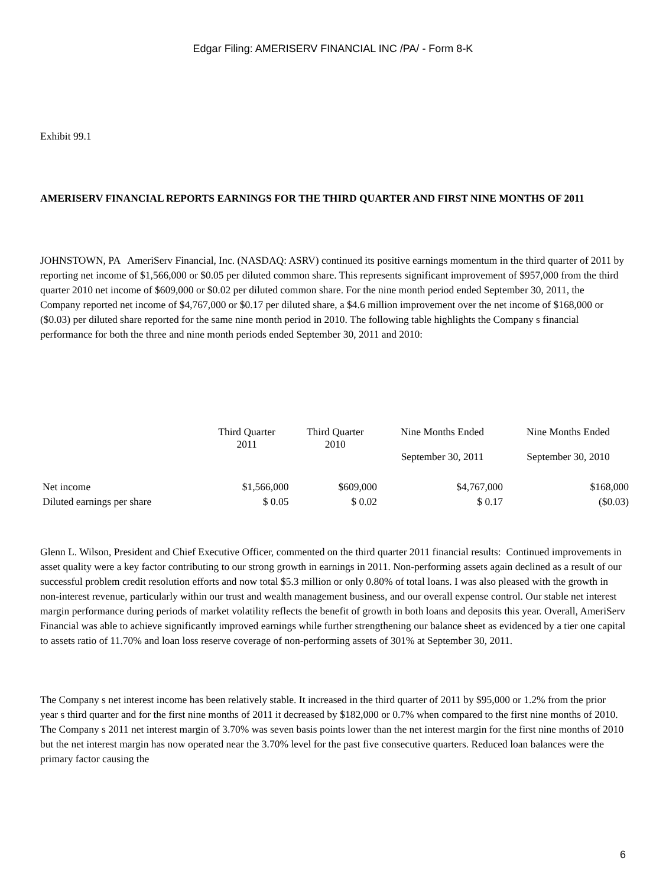Edgar Filing: AMERISERV FINANCIAL INC /PA/ - Form 8-K
Exhibit 99.1
AMERISERV FINANCIAL REPORTS EARNINGS FOR THE THIRD QUARTER AND FIRST NINE MONTHS OF 2011
JOHNSTOWN, PA AmeriServ Financial, Inc. (NASDAQ: ASRV) continued its positive earnings momentum in the third quarter of 2011 by reporting net income of $1,566,000 or $0.05 per diluted common share. This represents significant improvement of $957,000 from the third quarter 2010 net income of $609,000 or $0.02 per diluted common share. For the nine month period ended September 30, 2011, the Company reported net income of $4,767,000 or $0.17 per diluted share, a $4.6 million improvement over the net income of $168,000 or ($0.03) per diluted share reported for the same nine month period in 2010. The following table highlights the Company s financial performance for both the three and nine month periods ended September 30, 2011 and 2010:
| | Third Quarter 2011 | Third Quarter 2010 | Nine Months Ended September 30, 2011 | Nine Months Ended September 30, 2010 |
| --- | --- | --- | --- | --- |
| Net income | $1,566,000 | $609,000 | $4,767,000 | $168,000 |
| Diluted earnings per share | $ 0.05 | $ 0.02 | $ 0.17 | ($0.03) |
Glenn L. Wilson, President and Chief Executive Officer, commented on the third quarter 2011 financial results: Continued improvements in asset quality were a key factor contributing to our strong growth in earnings in 2011. Non-performing assets again declined as a result of our successful problem credit resolution efforts and now total $5.3 million or only 0.80% of total loans. I was also pleased with the growth in non-interest revenue, particularly within our trust and wealth management business, and our overall expense control. Our stable net interest margin performance during periods of market volatility reflects the benefit of growth in both loans and deposits this year. Overall, AmeriServ Financial was able to achieve significantly improved earnings while further strengthening our balance sheet as evidenced by a tier one capital to assets ratio of 11.70% and loan loss reserve coverage of non-performing assets of 301% at September 30, 2011.
The Company s net interest income has been relatively stable. It increased in the third quarter of 2011 by $95,000 or 1.2% from the prior year s third quarter and for the first nine months of 2011 it decreased by $182,000 or 0.7% when compared to the first nine months of 2010. The Company s 2011 net interest margin of 3.70% was seven basis points lower than the net interest margin for the first nine months of 2010 but the net interest margin has now operated near the 3.70% level for the past five consecutive quarters. Reduced loan balances were the primary factor causing the
6